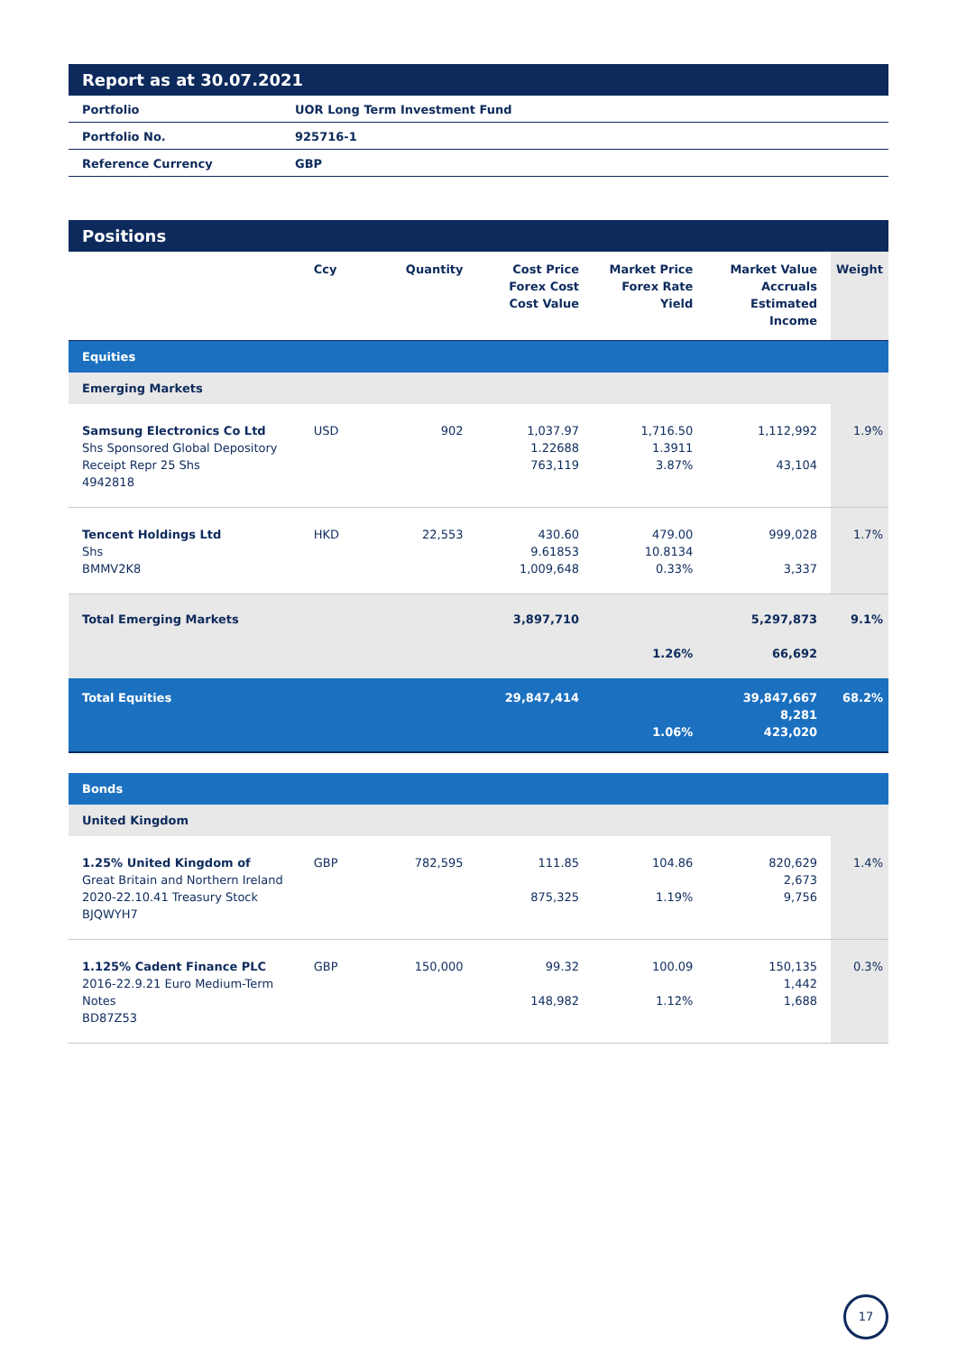Report as at 30.07.2021
| Portfolio | UOR Long Term Investment Fund |
| Portfolio No. | 925716-1 |
| Reference Currency | GBP |
Positions
| | Ccy | Quantity | Cost Price Forex Cost Cost Value | Market Price Forex Rate Yield | Market Value Accruals Estimated Income | Weight |
| --- | --- | --- | --- | --- | --- | --- |
| Equities | | | | | | |
| Emerging Markets | | | | | | |
| Samsung Electronics Co Ltd Shs Sponsored Global Depository Receipt Repr 25 Shs 4942818 | USD | 902 | 1,037.97 1.22688 763,119 | 1,716.50 1.3911 3.87% | 1,112,992 43,104 | 1.9% |
| Tencent Holdings Ltd Shs BMMV2K8 | HKD | 22,553 | 430.60 9.61853 1,009,648 | 479.00 10.8134 0.33% | 999,028 3,337 | 1.7% |
| Total Emerging Markets | | | 3,897,710 | 1.26% | 5,297,873 66,692 | 9.1% |
| Total Equities | | | 29,847,414 | 1.06% | 39,847,667 8,281 423,020 | 68.2% |
| Bonds | | | | | | |
| United Kingdom | | | | | | |
| 1.25% United Kingdom of Great Britain and Northern Ireland 2020-22.10.41 Treasury Stock BJQWYH7 | GBP | 782,595 | 111.85 875,325 | 104.86 1.19% | 820,629 2,673 9,756 | 1.4% |
| 1.125% Cadent Finance PLC 2016-22.9.21 Euro Medium-Term Notes BD87Z53 | GBP | 150,000 | 99.32 148,982 | 100.09 1.12% | 150,135 1,442 1,688 | 0.3% |
17